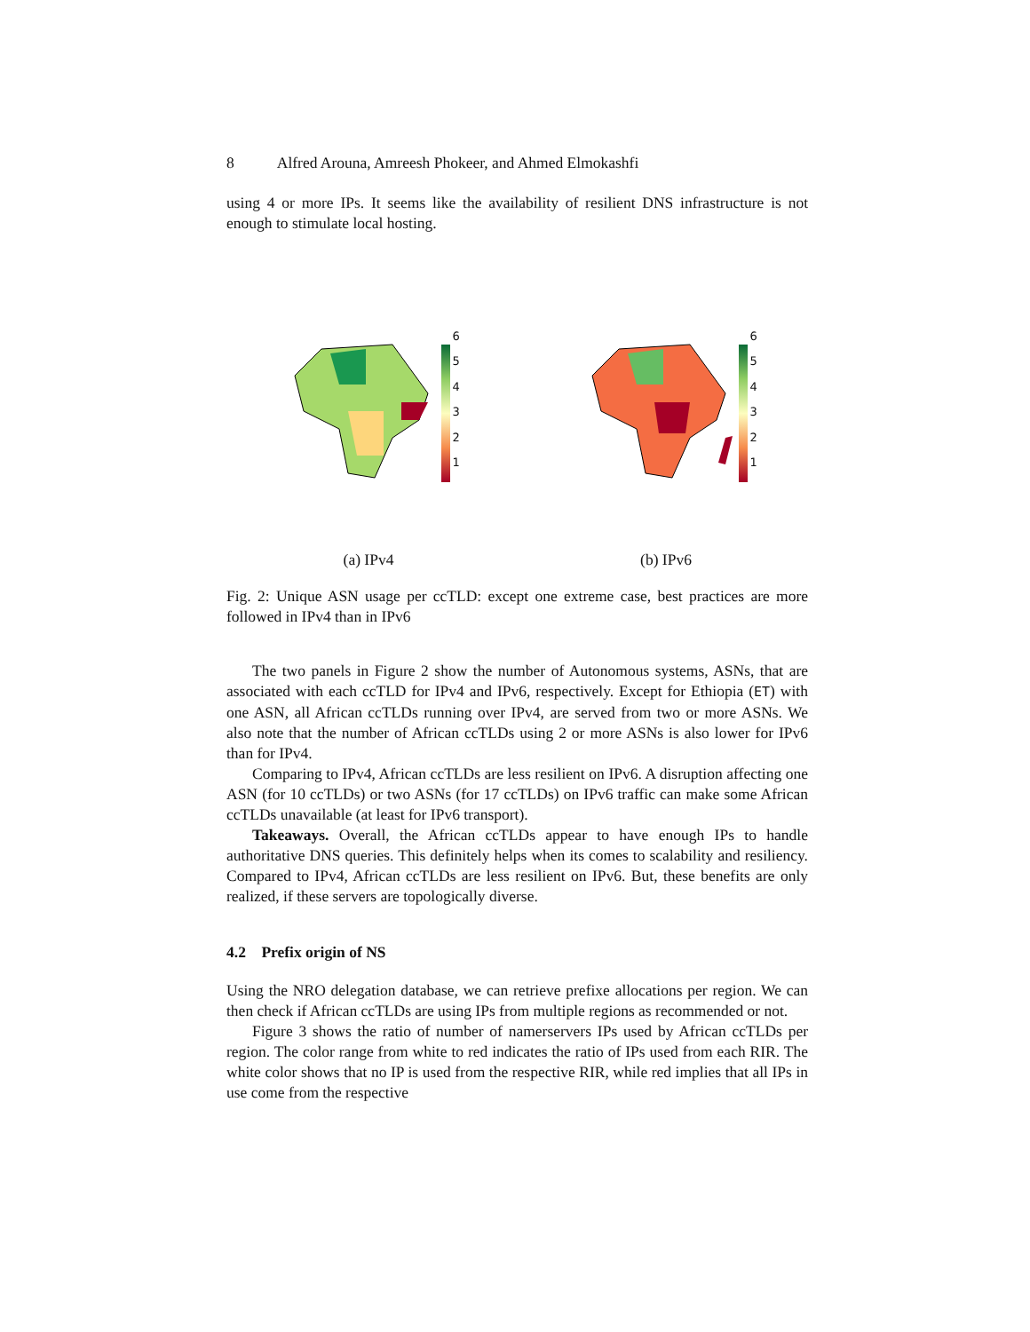8 Alfred Arouna, Amreesh Phokeer, and Ahmed Elmokashfi
using 4 or more IPs. It seems like the availability of resilient DNS infrastructure is not enough to stimulate local hosting.
654321
(a) IPv4
654321
(b) IPv6
Fig. 2: Unique ASN usage per ccTLD: except one extreme case, best practices are more followed in IPv4 than in IPv6
The two panels in Figure 2 show the number of Autonomous systems, ASNs, that are associated with each ccTLD for IPv4 and IPv6, respectively. Except for Ethiopia (ET) with one ASN, all African ccTLDs running over IPv4, are served from two or more ASNs. We also note that the number of African ccTLDs using 2 or more ASNs is also lower for IPv6 than for IPv4.
Comparing to IPv4, African ccTLDs are less resilient on IPv6. A disruption affecting one ASN (for 10 ccTLDs) or two ASNs (for 17 ccTLDs) on IPv6 traffic can make some African ccTLDs unavailable (at least for IPv6 transport).
Takeaways. Overall, the African ccTLDs appear to have enough IPs to handle authoritative DNS queries. This definitely helps when its comes to scalability and resiliency. Compared to IPv4, African ccTLDs are less resilient on IPv6. But, these benefits are only realized, if these servers are topologically diverse.
4.2 Prefix origin of NS
Using the NRO delegation database, we can retrieve prefixe allocations per region. We can then check if African ccTLDs are using IPs from multiple regions as recommended or not.
Figure 3 shows the ratio of number of namerservers IPs used by African ccTLDs per region. The color range from white to red indicates the ratio of IPs used from each RIR. The white color shows that no IP is used from the respective RIR, while red implies that all IPs in use come from the respective